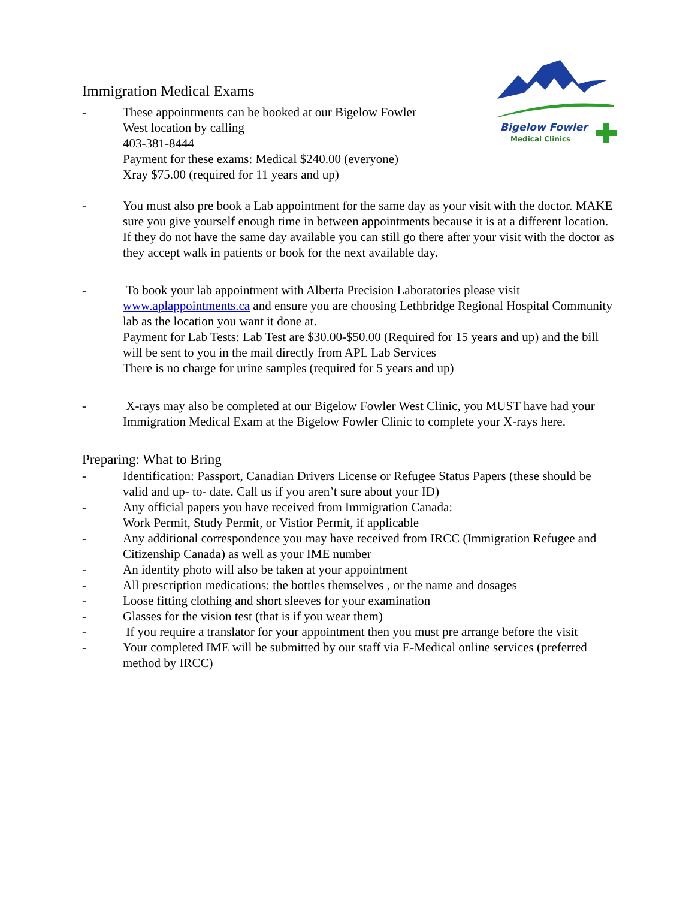Bigelow Fowler
Medical Clinics
Immigration Medical Exams
- These appointments can be booked at our Bigelow Fowler
West location by calling
403-381-8444
Payment for these exams: Medical $240.00 (everyone)
Xray $75.00 (required for 11 years and up)
- You must also pre book a Lab appointment for the same day as your visit with the doctor. MAKE sure you give yourself enough time in between appointments because it is at a different location. If they do not have the same day available you can still go there after your visit with the doctor as they accept walk in patients or book for the next available day.
- To book your lab appointment with Alberta Precision Laboratories please visit www.aplappointments.ca and ensure you are choosing Lethbridge Regional Hospital Community lab as the location you want it done at.
Payment for Lab Tests: Lab Test are $30.00-$50.00 (Required for 15 years and up) and the bill will be sent to you in the mail directly from APL Lab Services
There is no charge for urine samples (required for 5 years and up)
- X-rays may also be completed at our Bigelow Fowler West Clinic, you MUST have had your Immigration Medical Exam at the Bigelow Fowler Clinic to complete your X-rays here.
Preparing: What to Bring
- Identification: Passport, Canadian Drivers License or Refugee Status Papers (these should be valid and up- to- date. Call us if you aren’t sure about your ID)
- Any official papers you have received from Immigration Canada:
Work Permit, Study Permit, or Vistior Permit, if applicable
- Any additional correspondence you may have received from IRCC (Immigration Refugee and Citizenship Canada) as well as your IME number
- An identity photo will also be taken at your appointment
- All prescription medications: the bottles themselves , or the name and dosages
- Loose fitting clothing and short sleeves for your examination
- Glasses for the vision test (that is if you wear them)
- If you require a translator for your appointment then you must pre arrange before the visit
- Your completed IME will be submitted by our staff via E-Medical online services (preferred method by IRCC)